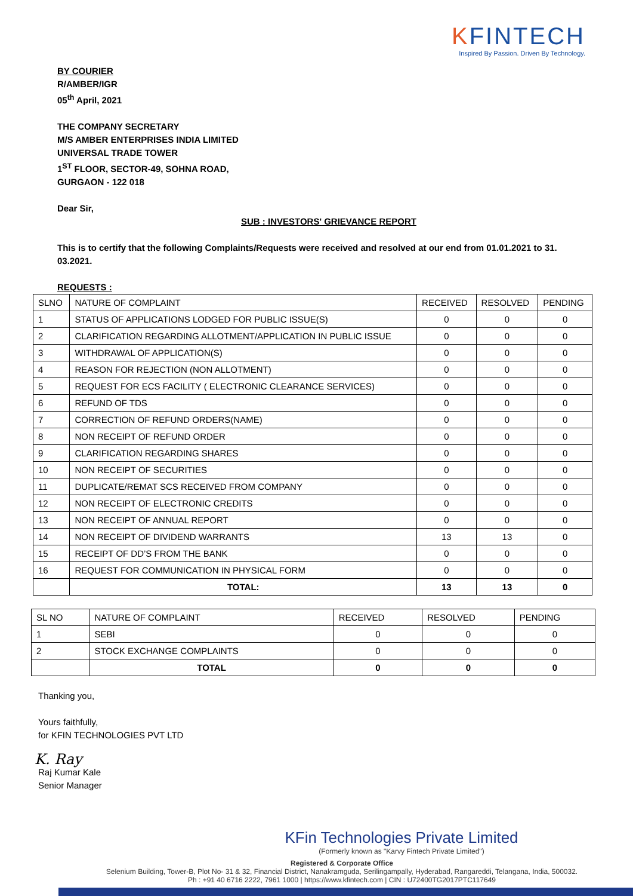KFINTECH
Inspired By Passion. Driven By Technology.
BY COURIER
R/AMBER/IGR
05<sup>th</sup> April, 2021
THE COMPANY SECRETARY
M/S AMBER ENTERPRISES INDIA LIMITED
UNIVERSAL TRADE TOWER
1<sup>ST</sup> FLOOR, SECTOR-49, SOHNA ROAD,
GURGAON - 122 018
Dear Sir,
SUB : INVESTORS' GRIEVANCE REPORT
This is to certify that the following Complaints/Requests were received and resolved at our end from 01.01.2021 to 31. 03.2021.
REQUESTS :
| SLNO | NATURE OF COMPLAINT | RECEIVED | RESOLVED | PENDING |
| --- | --- | --- | --- | --- |
| 1 | STATUS OF APPLICATIONS LODGED FOR PUBLIC ISSUE(S) | 0 | 0 | 0 |
| 2 | CLARIFICATION REGARDING ALLOTMENT/APPLICATION IN PUBLIC ISSUE | 0 | 0 | 0 |
| 3 | WITHDRAWAL OF APPLICATION(S) | 0 | 0 | 0 |
| 4 | REASON FOR REJECTION (NON ALLOTMENT) | 0 | 0 | 0 |
| 5 | REQUEST FOR ECS FACILITY ( ELECTRONIC CLEARANCE SERVICES) | 0 | 0 | 0 |
| 6 | REFUND OF TDS | 0 | 0 | 0 |
| 7 | CORRECTION OF REFUND ORDERS(NAME) | 0 | 0 | 0 |
| 8 | NON RECEIPT OF REFUND ORDER | 0 | 0 | 0 |
| 9 | CLARIFICATION REGARDING SHARES | 0 | 0 | 0 |
| 10 | NON RECEIPT OF SECURITIES | 0 | 0 | 0 |
| 11 | DUPLICATE/REMAT SCS RECEIVED FROM COMPANY | 0 | 0 | 0 |
| 12 | NON RECEIPT OF ELECTRONIC CREDITS | 0 | 0 | 0 |
| 13 | NON RECEIPT OF ANNUAL REPORT | 0 | 0 | 0 |
| 14 | NON RECEIPT OF DIVIDEND WARRANTS | 13 | 13 | 0 |
| 15 | RECEIPT OF DD’S FROM THE BANK | 0 | 0 | 0 |
| 16 | REQUEST FOR COMMUNICATION IN PHYSICAL FORM | 0 | 0 | 0 |
| | TOTAL: | 13 | 13 | 0 |
| SL NO | NATURE OF COMPLAINT | RECEIVED | RESOLVED | PENDING |
| --- | --- | --- | --- | --- |
| 1 | SEBI | 0 | 0 | 0 |
| 2 | STOCK EXCHANGE COMPLAINTS | 0 | 0 | 0 |
| | TOTAL | 0 | 0 | 0 |
Thanking you,
Yours faithfully,
for KFIN TECHNOLOGIES PVT LTD
K. Ray
Raj Kumar Kale
Senior Manager
KFin Technologies Private Limited
(Formerly known as "Karvy Fintech Private Limited")
Registered & Corporate Office
Selenium Building, Tower-B, Plot No- 31 & 32, Financial District, Nanakramguda, Serilingampally, Hyderabad, Rangareddi, Telangana, India, 500032.
Ph : +91 40 6716 2222, 7961 1000 | https://www.kfintech.com | CIN : U72400TG2017PTC117649